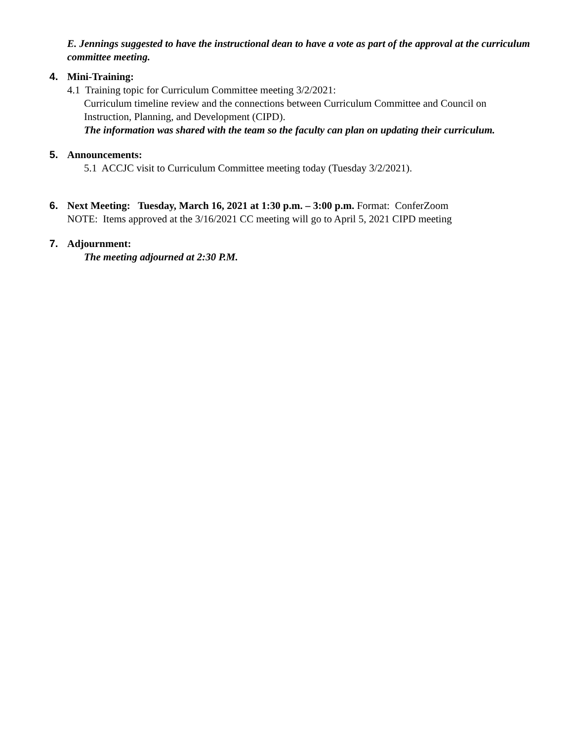E. Jennings suggested to have the instructional dean to have a vote as part of the approval at the curriculum committee meeting.
4. Mini-Training:
4.1 Training topic for Curriculum Committee meeting 3/2/2021:
Curriculum timeline review and the connections between Curriculum Committee and Council on Instruction, Planning, and Development (CIPD).
The information was shared with the team so the faculty can plan on updating their curriculum.
5. Announcements:
5.1 ACCJC visit to Curriculum Committee meeting today (Tuesday 3/2/2021).
6. Next Meeting: Tuesday, March 16, 2021 at 1:30 p.m. – 3:00 p.m. Format: ConferZoom
NOTE: Items approved at the 3/16/2021 CC meeting will go to April 5, 2021 CIPD meeting
7. Adjournment:
The meeting adjourned at 2:30 P.M.